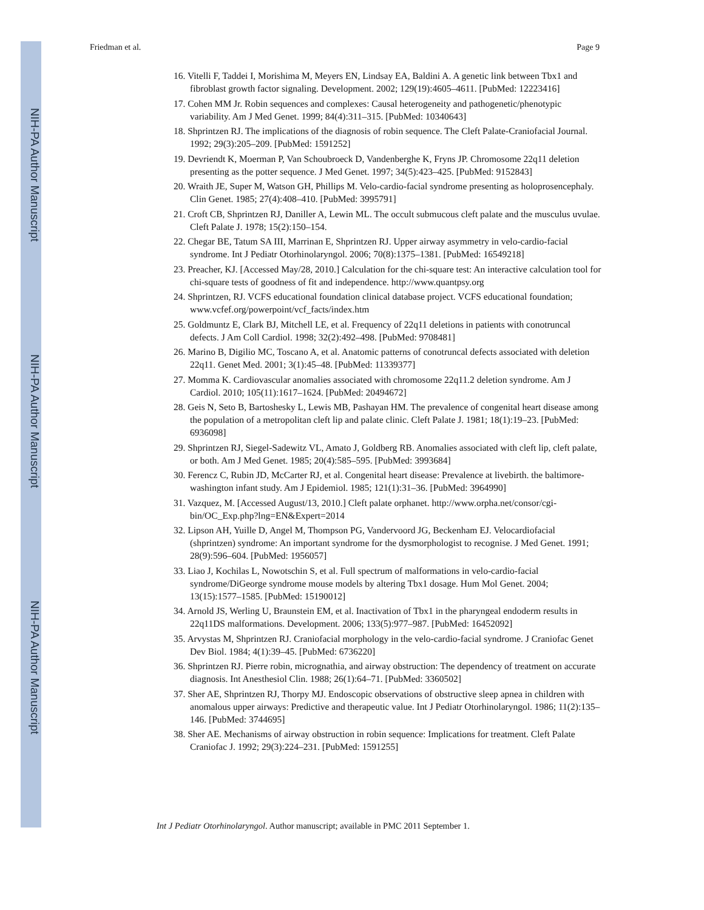NIH-PA Author Manuscript
NIH-PA Author Manuscript
NIH-PA Author Manuscript
Friedman et al. Page 9
16. Vitelli F, Taddei I, Morishima M, Meyers EN, Lindsay EA, Baldini A. A genetic link between Tbx1 and fibroblast growth factor signaling. Development. 2002; 129(19):4605–4611. [PubMed: 12223416]
17. Cohen MM Jr. Robin sequences and complexes: Causal heterogeneity and pathogenetic/phenotypic variability. Am J Med Genet. 1999; 84(4):311–315. [PubMed: 10340643]
18. Shprintzen RJ. The implications of the diagnosis of robin sequence. The Cleft Palate-Craniofacial Journal. 1992; 29(3):205–209. [PubMed: 1591252]
19. Devriendt K, Moerman P, Van Schoubroeck D, Vandenberghe K, Fryns JP. Chromosome 22q11 deletion presenting as the potter sequence. J Med Genet. 1997; 34(5):423–425. [PubMed: 9152843]
20. Wraith JE, Super M, Watson GH, Phillips M. Velo-cardio-facial syndrome presenting as holoprosencephaly. Clin Genet. 1985; 27(4):408–410. [PubMed: 3995791]
21. Croft CB, Shprintzen RJ, Daniller A, Lewin ML. The occult submucous cleft palate and the musculus uvulae. Cleft Palate J. 1978; 15(2):150–154.
22. Chegar BE, Tatum SA III, Marrinan E, Shprintzen RJ. Upper airway asymmetry in velo-cardio-facial syndrome. Int J Pediatr Otorhinolaryngol. 2006; 70(8):1375–1381. [PubMed: 16549218]
23. Preacher, KJ. [Accessed May/28, 2010.] Calculation for the chi-square test: An interactive calculation tool for chi-square tests of goodness of fit and independence. http://www.quantpsy.org
24. Shprintzen, RJ. VCFS educational foundation clinical database project. VCFS educational foundation; www.vcfef.org/powerpoint/vcf_facts/index.htm
25. Goldmuntz E, Clark BJ, Mitchell LE, et al. Frequency of 22q11 deletions in patients with conotruncal defects. J Am Coll Cardiol. 1998; 32(2):492–498. [PubMed: 9708481]
26. Marino B, Digilio MC, Toscano A, et al. Anatomic patterns of conotruncal defects associated with deletion 22q11. Genet Med. 2001; 3(1):45–48. [PubMed: 11339377]
27. Momma K. Cardiovascular anomalies associated with chromosome 22q11.2 deletion syndrome. Am J Cardiol. 2010; 105(11):1617–1624. [PubMed: 20494672]
28. Geis N, Seto B, Bartoshesky L, Lewis MB, Pashayan HM. The prevalence of congenital heart disease among the population of a metropolitan cleft lip and palate clinic. Cleft Palate J. 1981; 18(1):19–23. [PubMed: 6936098]
29. Shprintzen RJ, Siegel-Sadewitz VL, Amato J, Goldberg RB. Anomalies associated with cleft lip, cleft palate, or both. Am J Med Genet. 1985; 20(4):585–595. [PubMed: 3993684]
30. Ferencz C, Rubin JD, McCarter RJ, et al. Congenital heart disease: Prevalence at livebirth. the baltimore-washington infant study. Am J Epidemiol. 1985; 121(1):31–36. [PubMed: 3964990]
31. Vazquez, M. [Accessed August/13, 2010.] Cleft palate orphanet. http://www.orpha.net/consor/cgi-bin/OC_Exp.php?lng=EN&Expert=2014
32. Lipson AH, Yuille D, Angel M, Thompson PG, Vandervoord JG, Beckenham EJ. Velocardiofacial (shprintzen) syndrome: An important syndrome for the dysmorphologist to recognise. J Med Genet. 1991; 28(9):596–604. [PubMed: 1956057]
33. Liao J, Kochilas L, Nowotschin S, et al. Full spectrum of malformations in velo-cardio-facial syndrome/DiGeorge syndrome mouse models by altering Tbx1 dosage. Hum Mol Genet. 2004; 13(15):1577–1585. [PubMed: 15190012]
34. Arnold JS, Werling U, Braunstein EM, et al. Inactivation of Tbx1 in the pharyngeal endoderm results in 22q11DS malformations. Development. 2006; 133(5):977–987. [PubMed: 16452092]
35. Arvystas M, Shprintzen RJ. Craniofacial morphology in the velo-cardio-facial syndrome. J Craniofac Genet Dev Biol. 1984; 4(1):39–45. [PubMed: 6736220]
36. Shprintzen RJ. Pierre robin, micrognathia, and airway obstruction: The dependency of treatment on accurate diagnosis. Int Anesthesiol Clin. 1988; 26(1):64–71. [PubMed: 3360502]
37. Sher AE, Shprintzen RJ, Thorpy MJ. Endoscopic observations of obstructive sleep apnea in children with anomalous upper airways: Predictive and therapeutic value. Int J Pediatr Otorhinolaryngol. 1986; 11(2):135–146. [PubMed: 3744695]
38. Sher AE. Mechanisms of airway obstruction in robin sequence: Implications for treatment. Cleft Palate Craniofac J. 1992; 29(3):224–231. [PubMed: 1591255]
Int J Pediatr Otorhinolaryngol. Author manuscript; available in PMC 2011 September 1.